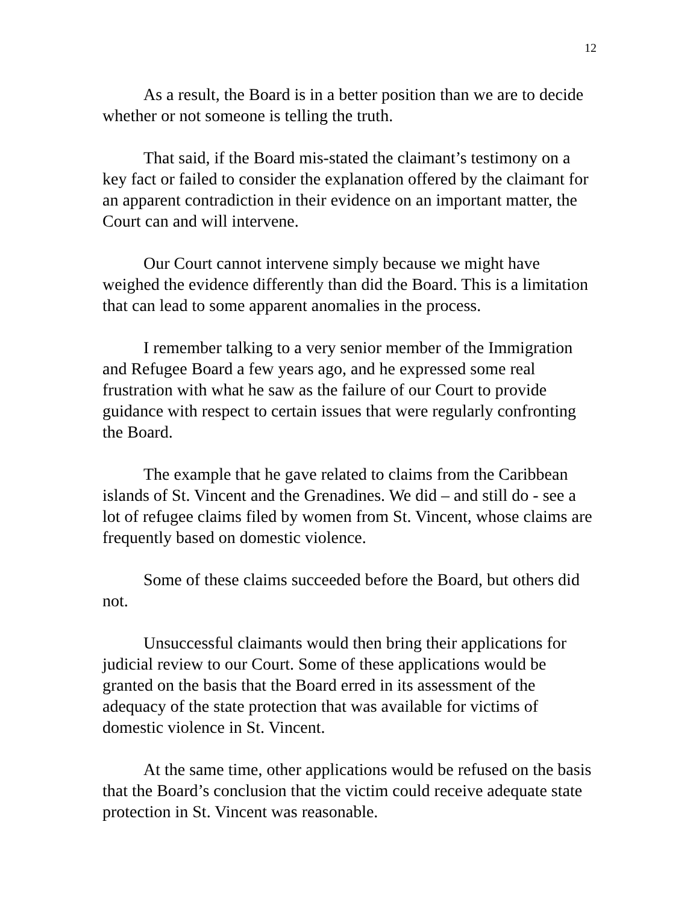12
As a result, the Board is in a better position than we are to decide whether or not someone is telling the truth.
That said, if the Board mis-stated the claimant’s testimony on a key fact or failed to consider the explanation offered by the claimant for an apparent contradiction in their evidence on an important matter, the Court can and will intervene.
Our Court cannot intervene simply because we might have weighed the evidence differently than did the Board. This is a limitation that can lead to some apparent anomalies in the process.
I remember talking to a very senior member of the Immigration and Refugee Board a few years ago, and he expressed some real frustration with what he saw as the failure of our Court to provide guidance with respect to certain issues that were regularly confronting the Board.
The example that he gave related to claims from the Caribbean islands of St. Vincent and the Grenadines. We did – and still do - see a lot of refugee claims filed by women from St. Vincent, whose claims are frequently based on domestic violence.
Some of these claims succeeded before the Board, but others did not.
Unsuccessful claimants would then bring their applications for judicial review to our Court. Some of these applications would be granted on the basis that the Board erred in its assessment of the adequacy of the state protection that was available for victims of domestic violence in St. Vincent.
At the same time, other applications would be refused on the basis that the Board’s conclusion that the victim could receive adequate state protection in St. Vincent was reasonable.